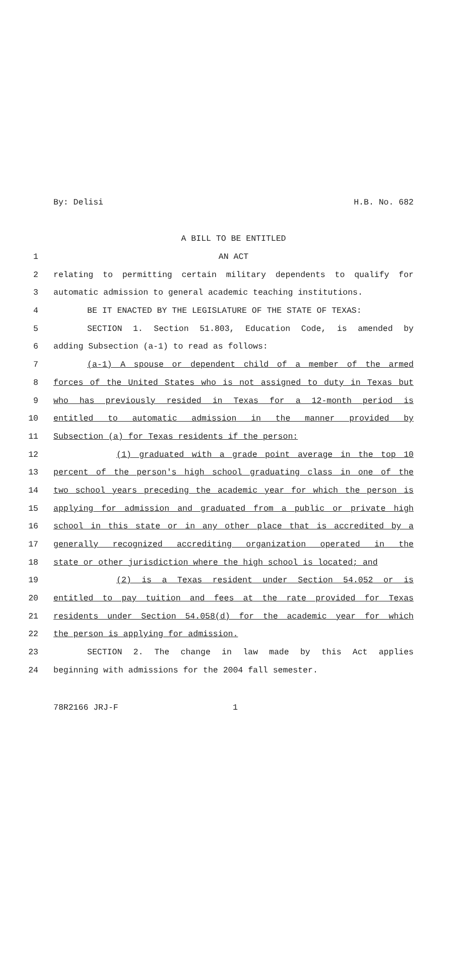By: Delisi H.B. No. 682
A BILL TO BE ENTITLED
1 AN ACT
2 relating to permitting certain military dependents to qualify for
3 automatic admission to general academic teaching institutions.
4 BE IT ENACTED BY THE LEGISLATURE OF THE STATE OF TEXAS:
5 SECTION 1. Section 51.803, Education Code, is amended by
6 adding Subsection (a-1) to read as follows:
7 (a-1) A spouse or dependent child of a member of the armed
8 forces of the United States who is not assigned to duty in Texas but
9 who has previously resided in Texas for a 12-month period is
10 entitled to automatic admission in the manner provided by
11 Subsection (a) for Texas residents if the person:
12 (1) graduated with a grade point average in the top 10
13 percent of the person's high school graduating class in one of the
14 two school years preceding the academic year for which the person is
15 applying for admission and graduated from a public or private high
16 school in this state or in any other place that is accredited by a
17 generally recognized accrediting organization operated in the
18 state or other jurisdiction where the high school is located; and
19 (2) is a Texas resident under Section 54.052 or is
20 entitled to pay tuition and fees at the rate provided for Texas
21 residents under Section 54.058(d) for the academic year for which
22 the person is applying for admission.
23 SECTION 2. The change in law made by this Act applies
24 beginning with admissions for the 2004 fall semester.
78R2166 JRJ-F 1